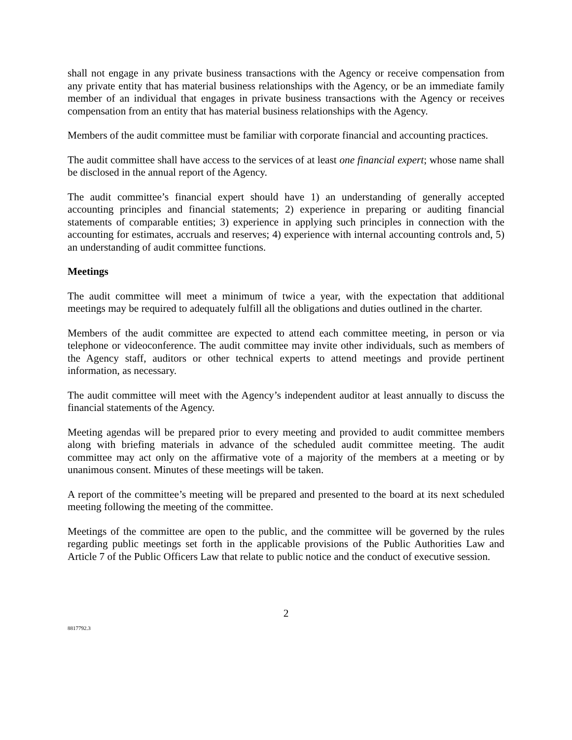shall not engage in any private business transactions with the Agency or receive compensation from any private entity that has material business relationships with the Agency, or be an immediate family member of an individual that engages in private business transactions with the Agency or receives compensation from an entity that has material business relationships with the Agency.
Members of the audit committee must be familiar with corporate financial and accounting practices.
The audit committee shall have access to the services of at least one financial expert; whose name shall be disclosed in the annual report of the Agency.
The audit committee’s financial expert should have 1) an understanding of generally accepted accounting principles and financial statements; 2) experience in preparing or auditing financial statements of comparable entities; 3) experience in applying such principles in connection with the accounting for estimates, accruals and reserves; 4) experience with internal accounting controls and, 5) an understanding of audit committee functions.
Meetings
The audit committee will meet a minimum of twice a year, with the expectation that additional meetings may be required to adequately fulfill all the obligations and duties outlined in the charter.
Members of the audit committee are expected to attend each committee meeting, in person or via telephone or videoconference. The audit committee may invite other individuals, such as members of the Agency staff, auditors or other technical experts to attend meetings and provide pertinent information, as necessary.
The audit committee will meet with the Agency’s independent auditor at least annually to discuss the financial statements of the Agency.
Meeting agendas will be prepared prior to every meeting and provided to audit committee members along with briefing materials in advance of the scheduled audit committee meeting. The audit committee may act only on the affirmative vote of a majority of the members at a meeting or by unanimous consent. Minutes of these meetings will be taken.
A report of the committee’s meeting will be prepared and presented to the board at its next scheduled meeting following the meeting of the committee.
Meetings of the committee are open to the public, and the committee will be governed by the rules regarding public meetings set forth in the applicable provisions of the Public Authorities Law and Article 7 of the Public Officers Law that relate to public notice and the conduct of executive session.
2
8817792.3